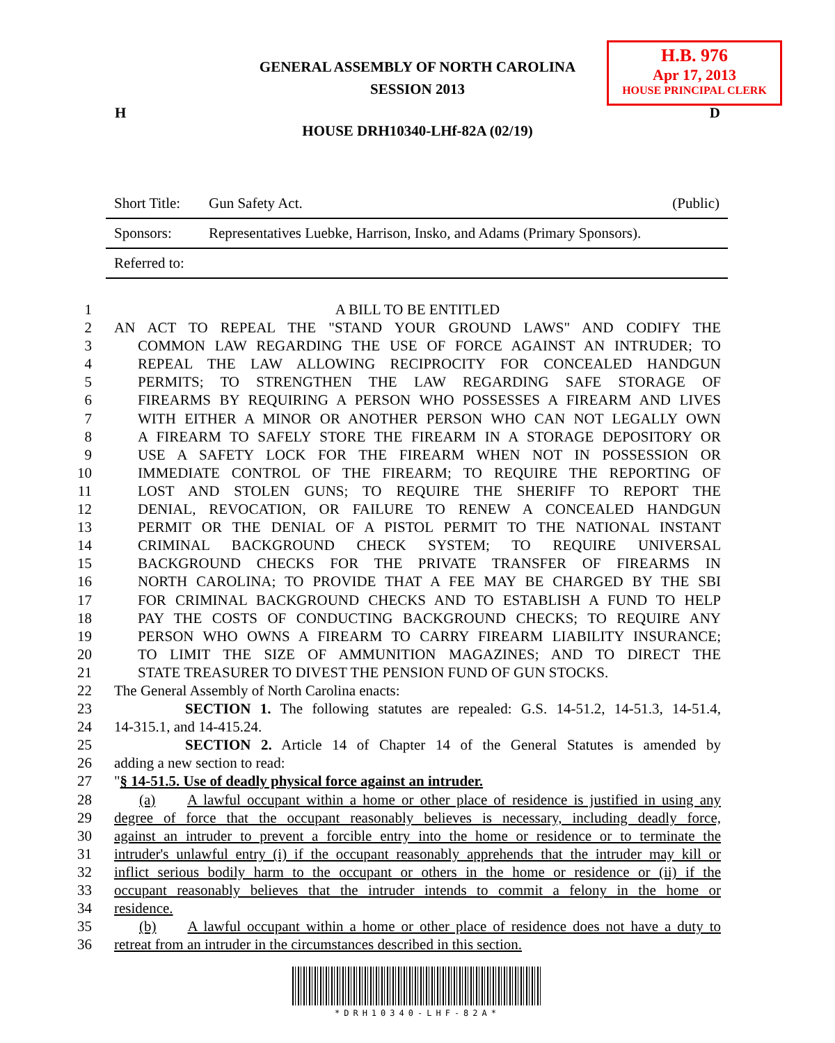H.B. 976
Apr 17, 2013
HOUSE PRINCIPAL CLERK
GENERAL ASSEMBLY OF NORTH CAROLINA
SESSION 2013
H D
HOUSE DRH10340-LHf-82A (02/19)
| Short Title: | Gun Safety Act. | (Public) |
| Sponsors: | Representatives Luebke, Harrison, Insko, and Adams (Primary Sponsors). | |
| Referred to: | | |
1 A BILL TO BE ENTITLED
2 AN ACT TO REPEAL THE "STAND YOUR GROUND LAWS" AND CODIFY THE
3 COMMON LAW REGARDING THE USE OF FORCE AGAINST AN INTRUDER; TO
4 REPEAL THE LAW ALLOWING RECIPROCITY FOR CONCEALED HANDGUN
5 PERMITS; TO STRENGTHEN THE LAW REGARDING SAFE STORAGE OF
6 FIREARMS BY REQUIRING A PERSON WHO POSSESSES A FIREARM AND LIVES
7 WITH EITHER A MINOR OR ANOTHER PERSON WHO CAN NOT LEGALLY OWN
8 A FIREARM TO SAFELY STORE THE FIREARM IN A STORAGE DEPOSITORY OR
9 USE A SAFETY LOCK FOR THE FIREARM WHEN NOT IN POSSESSION OR
10 IMMEDIATE CONTROL OF THE FIREARM; TO REQUIRE THE REPORTING OF
11 LOST AND STOLEN GUNS; TO REQUIRE THE SHERIFF TO REPORT THE
12 DENIAL, REVOCATION, OR FAILURE TO RENEW A CONCEALED HANDGUN
13 PERMIT OR THE DENIAL OF A PISTOL PERMIT TO THE NATIONAL INSTANT
14 CRIMINAL BACKGROUND CHECK SYSTEM; TO REQUIRE UNIVERSAL
15 BACKGROUND CHECKS FOR THE PRIVATE TRANSFER OF FIREARMS IN
16 NORTH CAROLINA; TO PROVIDE THAT A FEE MAY BE CHARGED BY THE SBI
17 FOR CRIMINAL BACKGROUND CHECKS AND TO ESTABLISH A FUND TO HELP
18 PAY THE COSTS OF CONDUCTING BACKGROUND CHECKS; TO REQUIRE ANY
19 PERSON WHO OWNS A FIREARM TO CARRY FIREARM LIABILITY INSURANCE;
20 TO LIMIT THE SIZE OF AMMUNITION MAGAZINES; AND TO DIRECT THE
21 STATE TREASURER TO DIVEST THE PENSION FUND OF GUN STOCKS.
22 The General Assembly of North Carolina enacts:
23 SECTION 1. The following statutes are repealed: G.S. 14-51.2, 14-51.3, 14-51.4,
24 14-315.1, and 14-415.24.
25 SECTION 2. Article 14 of Chapter 14 of the General Statutes is amended by
26 adding a new section to read:
27 "§ 14-51.5. Use of deadly physical force against an intruder.
28 (a) A lawful occupant within a home or other place of residence is justified in using any
29 degree of force that the occupant reasonably believes is necessary, including deadly force,
30 against an intruder to prevent a forcible entry into the home or residence or to terminate the
31 intruder's unlawful entry (i) if the occupant reasonably apprehends that the intruder may kill or
32 inflict serious bodily harm to the occupant or others in the home or residence or (ii) if the
33 occupant reasonably believes that the intruder intends to commit a felony in the home or
34 residence.
35 (b) A lawful occupant within a home or other place of residence does not have a duty to
36 retreat from an intruder in the circumstances described in this section.
*DRH10340-LHF-82A*